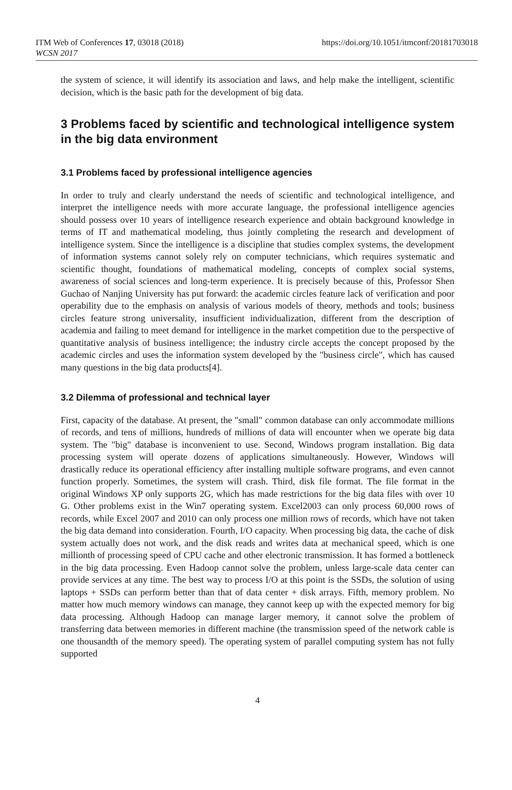ITM Web of Conferences 17, 03018 (2018) https://doi.org/10.1051/itmconf/20181703018
WCSN 2017
the system of science, it will identify its association and laws, and help make the intelligent, scientific decision, which is the basic path for the development of big data.
3 Problems faced by scientific and technological intelligence system in the big data environment
3.1 Problems faced by professional intelligence agencies
In order to truly and clearly understand the needs of scientific and technological intelligence, and interpret the intelligence needs with more accurate language, the professional intelligence agencies should possess over 10 years of intelligence research experience and obtain background knowledge in terms of IT and mathematical modeling, thus jointly completing the research and development of intelligence system. Since the intelligence is a discipline that studies complex systems, the development of information systems cannot solely rely on computer technicians, which requires systematic and scientific thought, foundations of mathematical modeling, concepts of complex social systems, awareness of social sciences and long-term experience. It is precisely because of this, Professor Shen Guchao of Nanjing University has put forward: the academic circles feature lack of verification and poor operability due to the emphasis on analysis of various models of theory, methods and tools; business circles feature strong universality, insufficient individualization, different from the description of academia and failing to meet demand for intelligence in the market competition due to the perspective of quantitative analysis of business intelligence; the industry circle accepts the concept proposed by the academic circles and uses the information system developed by the "business circle", which has caused many questions in the big data products[4].
3.2 Dilemma of professional and technical layer
First, capacity of the database. At present, the "small" common database can only accommodate millions of records, and tens of millions, hundreds of millions of data will encounter when we operate big data system. The "big" database is inconvenient to use. Second, Windows program installation. Big data processing system will operate dozens of applications simultaneously. However, Windows will drastically reduce its operational efficiency after installing multiple software programs, and even cannot function properly. Sometimes, the system will crash. Third, disk file format. The file format in the original Windows XP only supports 2G, which has made restrictions for the big data files with over 10 G. Other problems exist in the Win7 operating system. Excel2003 can only process 60,000 rows of records, while Excel 2007 and 2010 can only process one million rows of records, which have not taken the big data demand into consideration. Fourth, I/O capacity. When processing big data, the cache of disk system actually does not work, and the disk reads and writes data at mechanical speed, which is one millionth of processing speed of CPU cache and other electronic transmission. It has formed a bottleneck in the big data processing. Even Hadoop cannot solve the problem, unless large-scale data center can provide services at any time. The best way to process I/O at this point is the SSDs, the solution of using laptops + SSDs can perform better than that of data center + disk arrays. Fifth, memory problem. No matter how much memory windows can manage, they cannot keep up with the expected memory for big data processing. Although Hadoop can manage larger memory, it cannot solve the problem of transferring data between memories in different machine (the transmission speed of the network cable is one thousandth of the memory speed). The operating system of parallel computing system has not fully supported
4